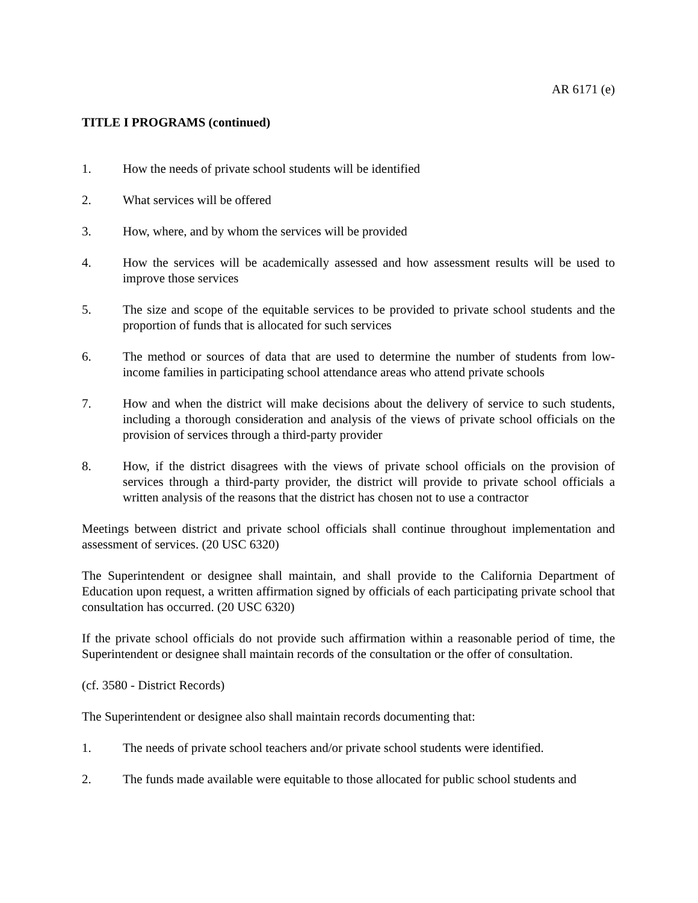AR 6171 (e)
TITLE I PROGRAMS (continued)
1. How the needs of private school students will be identified
2. What services will be offered
3. How, where, and by whom the services will be provided
4. How the services will be academically assessed and how assessment results will be used to improve those services
5. The size and scope of the equitable services to be provided to private school students and the proportion of funds that is allocated for such services
6. The method or sources of data that are used to determine the number of students from low-income families in participating school attendance areas who attend private schools
7. How and when the district will make decisions about the delivery of service to such students, including a thorough consideration and analysis of the views of private school officials on the provision of services through a third-party provider
8. How, if the district disagrees with the views of private school officials on the provision of services through a third-party provider, the district will provide to private school officials a written analysis of the reasons that the district has chosen not to use a contractor
Meetings between district and private school officials shall continue throughout implementation and assessment of services. (20 USC 6320)
The Superintendent or designee shall maintain, and shall provide to the California Department of Education upon request, a written affirmation signed by officials of each participating private school that consultation has occurred. (20 USC 6320)
If the private school officials do not provide such affirmation within a reasonable period of time, the Superintendent or designee shall maintain records of the consultation or the offer of consultation.
(cf. 3580 - District Records)
The Superintendent or designee also shall maintain records documenting that:
1. The needs of private school teachers and/or private school students were identified.
2. The funds made available were equitable to those allocated for public school students and